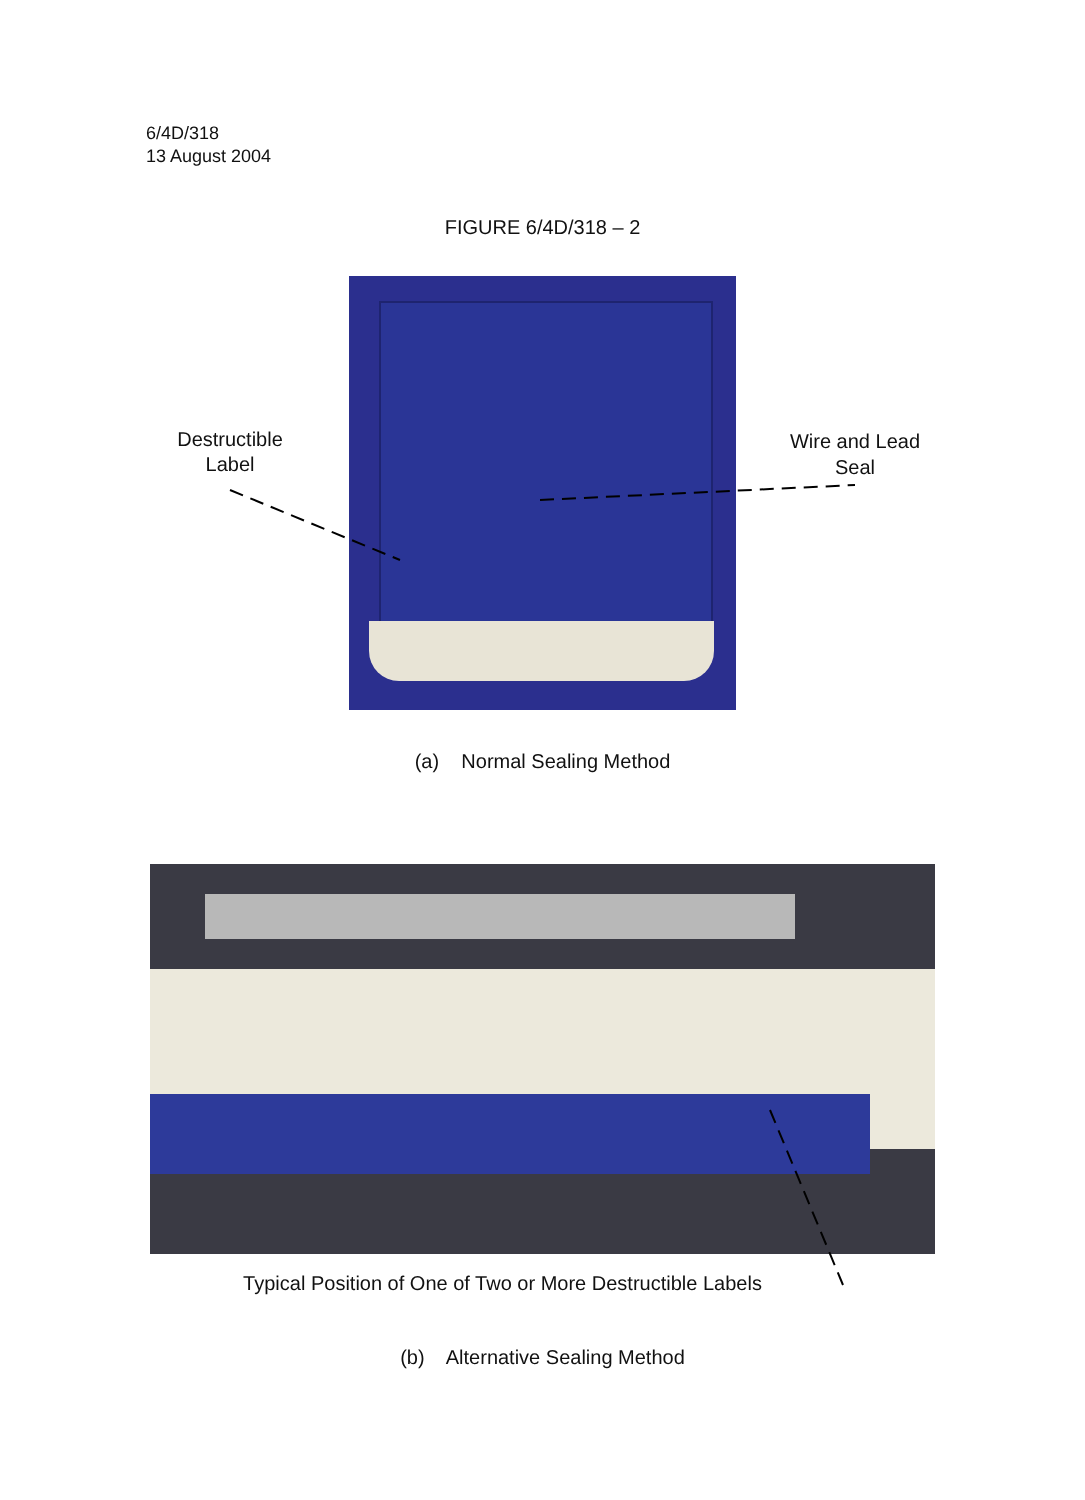6/4D/318
13 August 2004
FIGURE 6/4D/318 – 2
Destructible
Label
Wire and Lead
Seal
(a) Normal Sealing Method
Typical Position of One of Two or More Destructible Labels
(b) Alternative Sealing Method